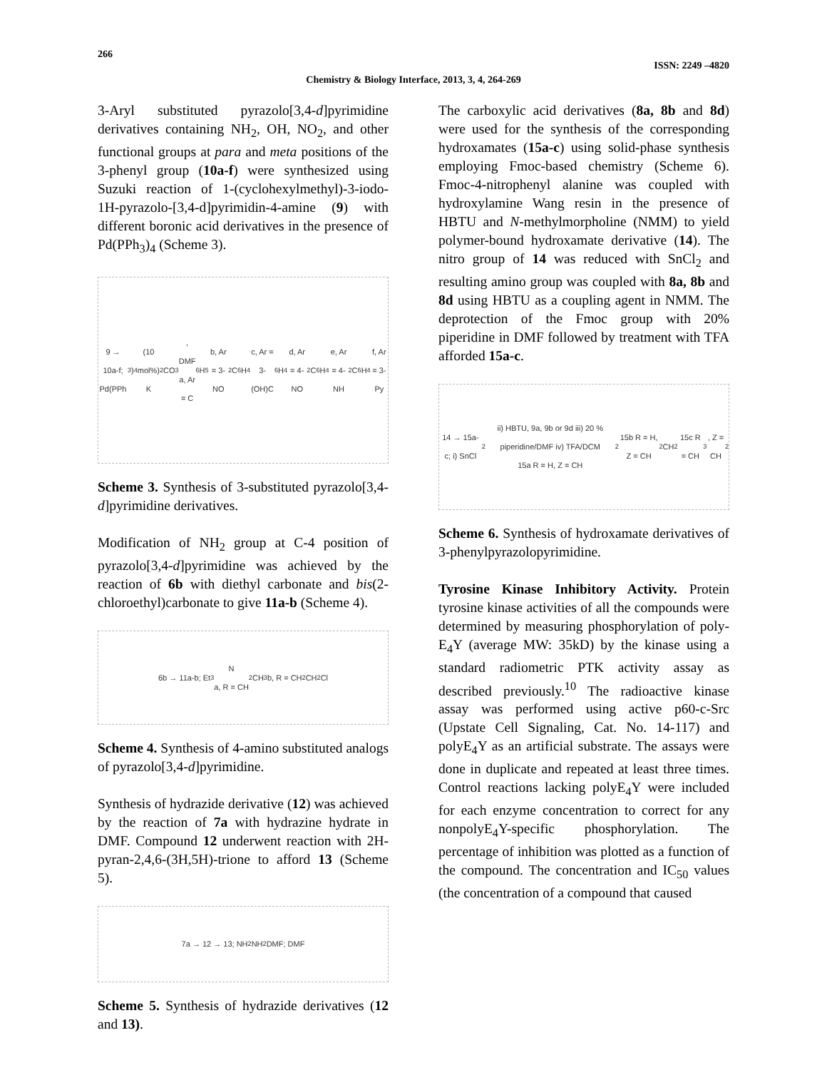266
ISSN: 2249 –4820
Chemistry & Biology Interface, 2013, 3, 4, 264-269
3-Aryl substituted pyrazolo[3,4-d]pyrimidine derivatives containing NH<sub>2</sub>, OH, NO<sub>2</sub>, and other functional groups at para and meta positions of the 3-phenyl group (10a-f) were synthesized using Suzuki reaction of 1-(cyclohexylmethyl)-3-iodo-1H-pyrazolo-[3,4-d]pyrimidin-4-amine (9) with different boronic acid derivatives in the presence of Pd(PPh<sub>3</sub>)<sub>4</sub> (Scheme 3).
9 → 10a-f; Pd(PPh<sub>3</sub>)<sub>4</sub> (10 mol%) K<sub>2</sub>CO<sub>3</sub>, DMF
a, Ar = C<sub>6</sub>H<sub>5</sub> b, Ar = 3-NO<sub>2</sub>C<sub>6</sub>H<sub>4</sub> c, Ar = 3-(OH)C<sub>6</sub>H<sub>4</sub> d, Ar = 4-NO<sub>2</sub>C<sub>6</sub>H<sub>4</sub> e, Ar = 4-NH<sub>2</sub>C<sub>6</sub>H<sub>4</sub> f, Ar = 3-Py
Scheme 3. Synthesis of 3-substituted pyrazolo[3,4-d]pyrimidine derivatives.
Modification of NH<sub>2</sub> group at C-4 position of pyrazolo[3,4-d]pyrimidine was achieved by the reaction of 6b with diethyl carbonate and bis(2-chloroethyl)carbonate to give 11a-b (Scheme 4).
6b → 11a-b; Et<sub>3</sub>N
a, R = CH<sub>2</sub>CH<sub>3</sub> b, R = CH<sub>2</sub>CH<sub>2</sub>Cl
Scheme 4. Synthesis of 4-amino substituted analogs of pyrazolo[3,4-d]pyrimidine.
Synthesis of hydrazide derivative (12) was achieved by the reaction of 7a with hydrazine hydrate in DMF. Compound 12 underwent reaction with 2H-pyran-2,4,6-(3H,5H)-trione to afford 13 (Scheme 5).
7a → 12 → 13; NH<sub>2</sub>NH<sub>2</sub> DMF; DMF
Scheme 5. Synthesis of hydrazide derivatives (12 and 13).
The carboxylic acid derivatives (8a, 8b and 8d) were used for the synthesis of the corresponding hydroxamates (15a-c) using solid-phase synthesis employing Fmoc-based chemistry (Scheme 6). Fmoc-4-nitrophenyl alanine was coupled with hydroxylamine Wang resin in the presence of HBTU and N-methylmorpholine (NMM) to yield polymer-bound hydroxamate derivative (14). The nitro group of 14 was reduced with SnCl<sub>2</sub> and resulting amino group was coupled with 8a, 8b and 8d using HBTU as a coupling agent in NMM. The deprotection of the Fmoc group with 20% piperidine in DMF followed by treatment with TFA afforded 15a-c.
14 → 15a-c; i) SnCl<sub>2</sub> ii) HBTU, 9a, 9b or 9d iii) 20 % piperidine/DMF iv) TFA/DCM
15a R = H, Z = CH<sub>2</sub> 15b R = H, Z = CH<sub>2</sub>CH<sub>2</sub> 15c R = CH<sub>3</sub>, Z = CH<sub>2</sub>
Scheme 6. Synthesis of hydroxamate derivatives of 3-phenylpyrazolopyrimidine.
Tyrosine Kinase Inhibitory Activity. Protein tyrosine kinase activities of all the compounds were determined by measuring phosphorylation of poly-E<sub>4</sub>Y (average MW: 35kD) by the kinase using a standard radiometric PTK activity assay as described previously.<sup>10</sup> The radioactive kinase assay was performed using active p60-c-Src (Upstate Cell Signaling, Cat. No. 14-117) and polyE<sub>4</sub>Y as an artificial substrate. The assays were done in duplicate and repeated at least three times. Control reactions lacking polyE<sub>4</sub>Y were included for each enzyme concentration to correct for any nonpolyE<sub>4</sub>Y-specific phosphorylation. The percentage of inhibition was plotted as a function of the compound. The concentration and IC<sub>50</sub> values (the concentration of a compound that caused